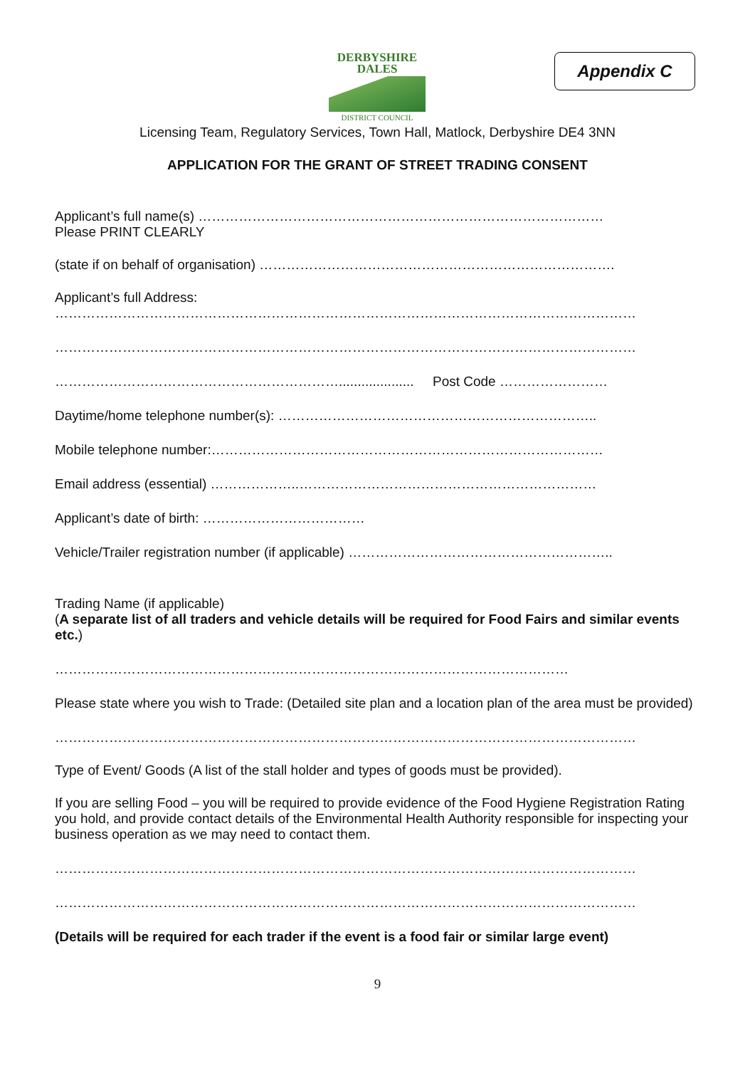DERBYSHIRE
DALES
DISTRICT COUNCIL
Appendix C
Licensing Team, Regulatory Services, Town Hall, Matlock, Derbyshire DE4 3NN
APPLICATION FOR THE GRANT OF STREET TRADING CONSENT
Applicant’s full name(s) ………………………………………………………………………………
Please PRINT CLEARLY
(state if on behalf of organisation) …………………………………………………………………….
Applicant’s full Address:
…………………………………………………………………………………………………………………
…………………………………………………………………………………………………………………
……………………………………………………….................... Post Code ……………………
Daytime/home telephone number(s): ……………………………………………………………..
Mobile telephone number:……………………………………………………………………………
Email address (essential) ………………..…………………………………………………………
Applicant’s date of birth: ………………………………
Vehicle/Trailer registration number (if applicable) …………………………………………………..
Trading Name (if applicable)
(A separate list of all traders and vehicle details will be required for Food Fairs and similar events etc.)
……………………………………………………………………………………………………
Please state where you wish to Trade: (Detailed site plan and a location plan of the area must be provided)
…………………………………………………………………………………………………………………
Type of Event/ Goods (A list of the stall holder and types of goods must be provided).
If you are selling Food – you will be required to provide evidence of the Food Hygiene Registration Rating you hold, and provide contact details of the Environmental Health Authority responsible for inspecting your business operation as we may need to contact them.
…………………………………………………………………………………………………………………
…………………………………………………………………………………………………………………
(Details will be required for each trader if the event is a food fair or similar large event)
9